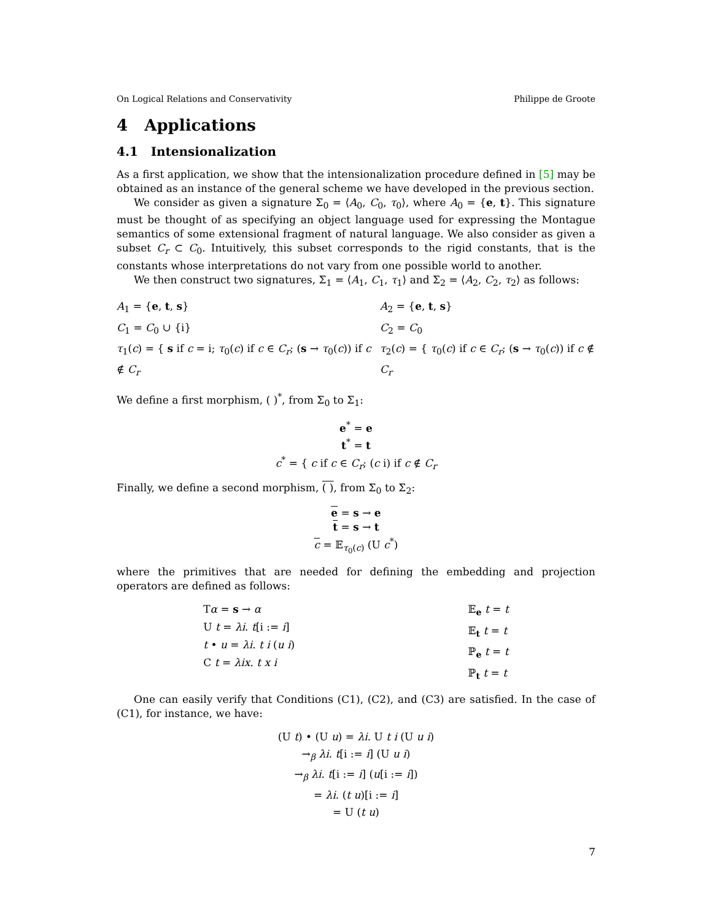On Logical Relations and Conservativity Philippe de Groote
4 Applications
4.1 Intensionalization
As a first application, we show that the intensionalization procedure defined in [5] may be obtained as an instance of the general scheme we have developed in the previous section.
We consider as given a signature Σ<sub>0</sub> = ⟨A<sub>0</sub>, C<sub>0</sub>, τ<sub>0</sub>⟩, where A<sub>0</sub> = {e, t}. This signature must be thought of as specifying an object language used for expressing the Montague semantics of some extensional fragment of natural language. We also consider as given a subset C<sub>r</sub> ⊂ C<sub>0</sub>. Intuitively, this subset corresponds to the rigid constants, that is the constants whose interpretations do not vary from one possible world to another.
We then construct two signatures, Σ<sub>1</sub> = ⟨A<sub>1</sub>, C<sub>1</sub>, τ<sub>1</sub>⟩ and Σ<sub>2</sub> = ⟨A<sub>2</sub>, C<sub>2</sub>, τ<sub>2</sub>⟩ as follows:
A<sub>1</sub> = {e, t, s}
C<sub>1</sub> = C<sub>0</sub> ∪ {i}
τ<sub>1</sub>(c) = { s if c = i; τ<sub>0</sub>(c) if c ∈ C<sub>r</sub>; (s → τ<sub>0</sub>(c)) if c ∉ C<sub>r</sub>
A<sub>2</sub> = {e, t, s}
C<sub>2</sub> = C<sub>0</sub>
τ<sub>2</sub>(c) = { τ<sub>0</sub>(c) if c ∈ C<sub>r</sub>; (s → τ<sub>0</sub>(c)) if c ∉ C<sub>r</sub>
We define a first morphism, ( )<sup>*</sup>, from Σ<sub>0</sub> to Σ<sub>1</sub>:
e<sup>*</sup> = e
t<sup>*</sup> = t
c<sup>*</sup> = { c if c ∈ C<sub>r</sub>; (c i) if c ∉ C<sub>r</sub>
Finally, we define a second morphism, ( ), from Σ<sub>0</sub> to Σ<sub>2</sub>:
e = s → e
t = s → t
c = 𝔼<sub>τ<sub>0</sub>(c)</sub> (U c<sup>*</sup>)
where the primitives that are needed for defining the embedding and projection operators are defined as follows:
Tα = s → α
U t = λi. t[i := i]
t • u = λi. t i (u i)
C t = λix. t x i
𝔼<sub>e</sub> t = t
𝔼<sub>t</sub> t = t
ℙ<sub>e</sub> t = t
ℙ<sub>t</sub> t = t
One can easily verify that Conditions (C1), (C2), and (C3) are satisfied. In the case of (C1), for instance, we have:
(U t) • (U u) = λi. U t i (U u i)
→<sub>β</sub> λi. t[i := i] (U u i)
→<sub>β</sub> λi. t[i := i] (u[i := i])
= λi. (t u)[i := i]
= U (t u)
7